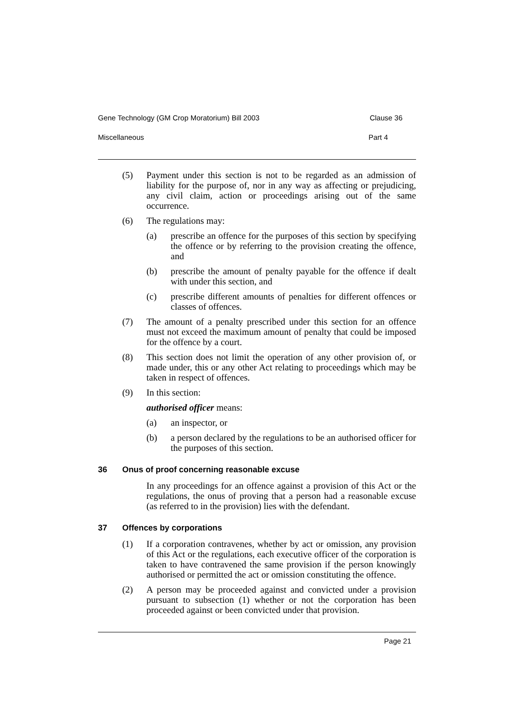Gene Technology (GM Crop Moratorium) Bill 2003 Clause 36
Miscellaneous Part 4
(5) Payment under this section is not to be regarded as an admission of liability for the purpose of, nor in any way as affecting or prejudicing, any civil claim, action or proceedings arising out of the same occurrence.
(6) The regulations may:
(a) prescribe an offence for the purposes of this section by specifying the offence or by referring to the provision creating the offence, and
(b) prescribe the amount of penalty payable for the offence if dealt with under this section, and
(c) prescribe different amounts of penalties for different offences or classes of offences.
(7) The amount of a penalty prescribed under this section for an offence must not exceed the maximum amount of penalty that could be imposed for the offence by a court.
(8) This section does not limit the operation of any other provision of, or made under, this or any other Act relating to proceedings which may be taken in respect of offences.
(9) In this section:
authorised officer means:
(a) an inspector, or
(b) a person declared by the regulations to be an authorised officer for the purposes of this section.
36 Onus of proof concerning reasonable excuse
In any proceedings for an offence against a provision of this Act or the regulations, the onus of proving that a person had a reasonable excuse (as referred to in the provision) lies with the defendant.
37 Offences by corporations
(1) If a corporation contravenes, whether by act or omission, any provision of this Act or the regulations, each executive officer of the corporation is taken to have contravened the same provision if the person knowingly authorised or permitted the act or omission constituting the offence.
(2) A person may be proceeded against and convicted under a provision pursuant to subsection (1) whether or not the corporation has been proceeded against or been convicted under that provision.
Page 21